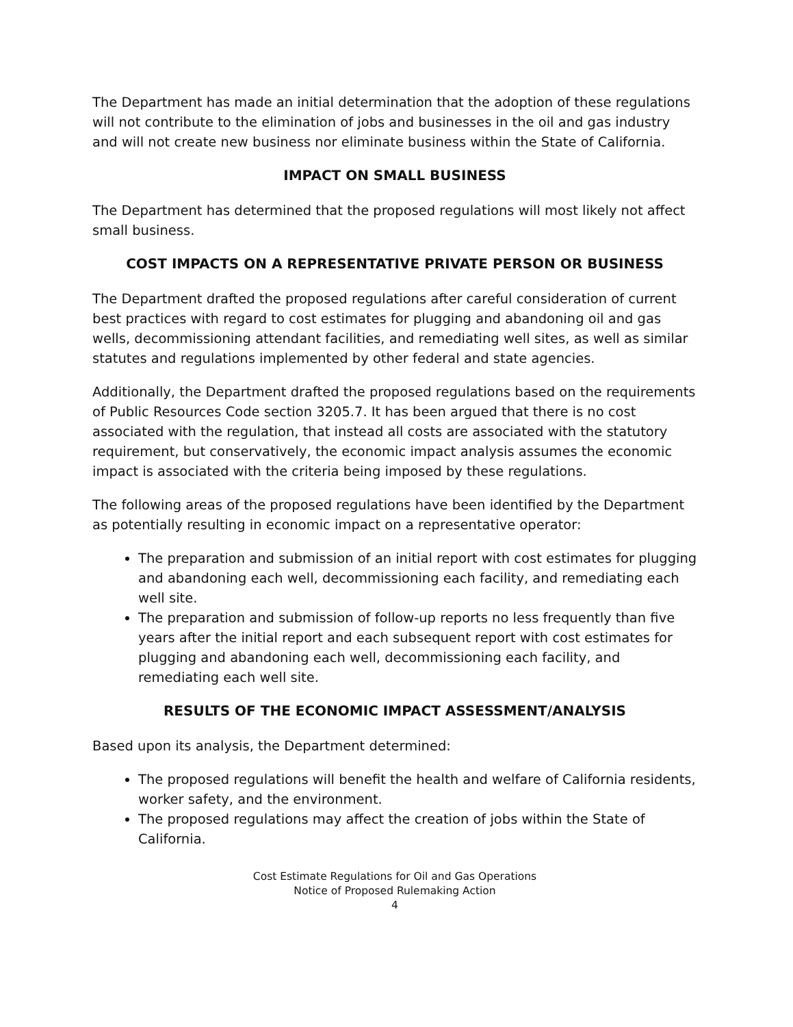The Department has made an initial determination that the adoption of these regulations will not contribute to the elimination of jobs and businesses in the oil and gas industry and will not create new business nor eliminate business within the State of California.
IMPACT ON SMALL BUSINESS
The Department has determined that the proposed regulations will most likely not affect small business.
COST IMPACTS ON A REPRESENTATIVE PRIVATE PERSON OR BUSINESS
The Department drafted the proposed regulations after careful consideration of current best practices with regard to cost estimates for plugging and abandoning oil and gas wells, decommissioning attendant facilities, and remediating well sites, as well as similar statutes and regulations implemented by other federal and state agencies.
Additionally, the Department drafted the proposed regulations based on the requirements of Public Resources Code section 3205.7. It has been argued that there is no cost associated with the regulation, that instead all costs are associated with the statutory requirement, but conservatively, the economic impact analysis assumes the economic impact is associated with the criteria being imposed by these regulations.
The following areas of the proposed regulations have been identified by the Department as potentially resulting in economic impact on a representative operator:
The preparation and submission of an initial report with cost estimates for plugging and abandoning each well, decommissioning each facility, and remediating each well site.
The preparation and submission of follow-up reports no less frequently than five years after the initial report and each subsequent report with cost estimates for plugging and abandoning each well, decommissioning each facility, and remediating each well site.
RESULTS OF THE ECONOMIC IMPACT ASSESSMENT/ANALYSIS
Based upon its analysis, the Department determined:
The proposed regulations will benefit the health and welfare of California residents, worker safety, and the environment.
The proposed regulations may affect the creation of jobs within the State of California.
Cost Estimate Regulations for Oil and Gas Operations
Notice of Proposed Rulemaking Action
4